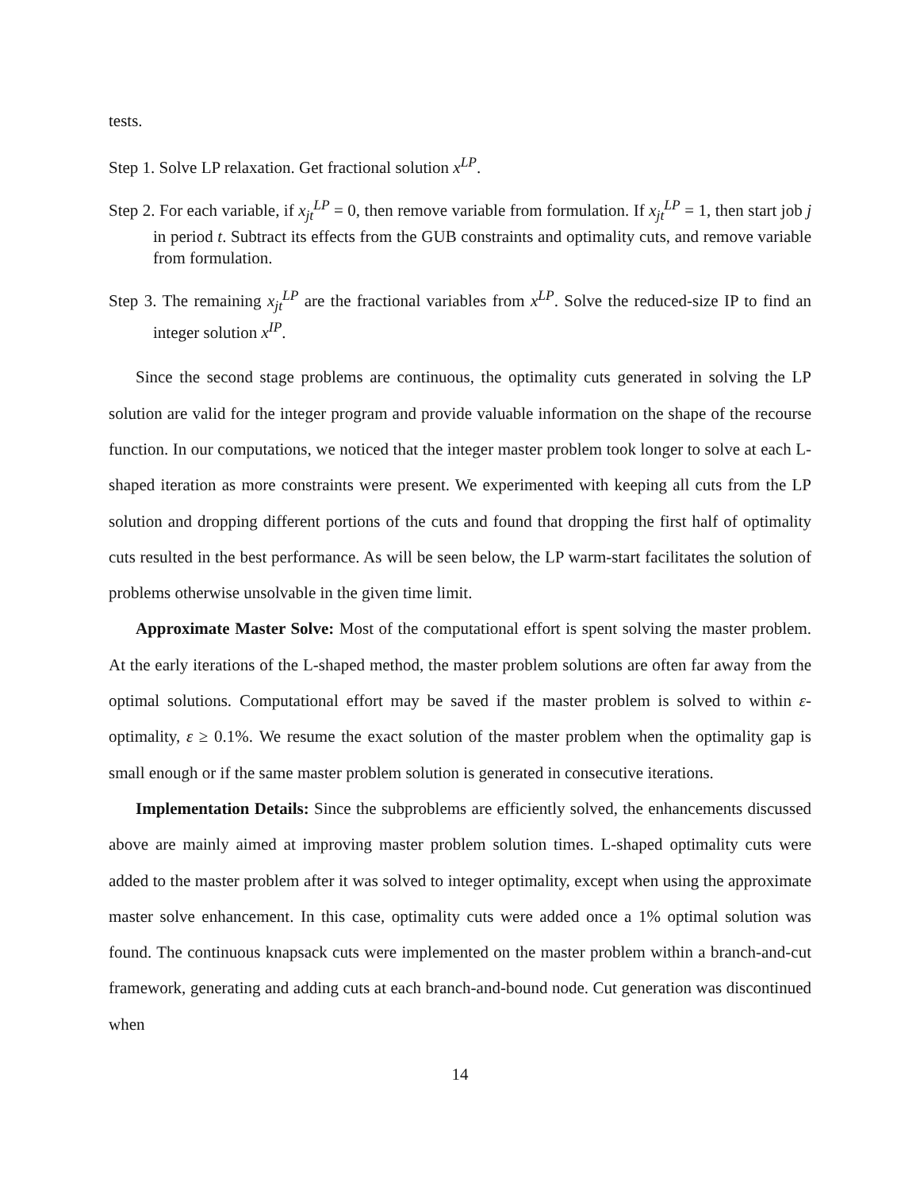tests.
Step 1. Solve LP relaxation. Get fractional solution x<sup>LP</sup>.
Step 2. For each variable, if x<sub>jt</sub><sup>LP</sup> = 0, then remove variable from formulation. If x<sub>jt</sub><sup>LP</sup> = 1, then start job j in period t. Subtract its effects from the GUB constraints and optimality cuts, and remove variable from formulation.
Step 3. The remaining x<sub>jt</sub><sup>LP</sup> are the fractional variables from x<sup>LP</sup>. Solve the reduced-size IP to find an integer solution x<sup>IP</sup>.
Since the second stage problems are continuous, the optimality cuts generated in solving the LP solution are valid for the integer program and provide valuable information on the shape of the recourse function. In our computations, we noticed that the integer master problem took longer to solve at each L-shaped iteration as more constraints were present. We experimented with keeping all cuts from the LP solution and dropping different portions of the cuts and found that dropping the first half of optimality cuts resulted in the best performance. As will be seen below, the LP warm-start facilitates the solution of problems otherwise unsolvable in the given time limit.
Approximate Master Solve: Most of the computational effort is spent solving the master problem. At the early iterations of the L-shaped method, the master problem solutions are often far away from the optimal solutions. Computational effort may be saved if the master problem is solved to within ε-optimality, ε ≥ 0.1%. We resume the exact solution of the master problem when the optimality gap is small enough or if the same master problem solution is generated in consecutive iterations.
Implementation Details: Since the subproblems are efficiently solved, the enhancements discussed above are mainly aimed at improving master problem solution times. L-shaped optimality cuts were added to the master problem after it was solved to integer optimality, except when using the approximate master solve enhancement. In this case, optimality cuts were added once a 1% optimal solution was found. The continuous knapsack cuts were implemented on the master problem within a branch-and-cut framework, generating and adding cuts at each branch-and-bound node. Cut generation was discontinued when
14